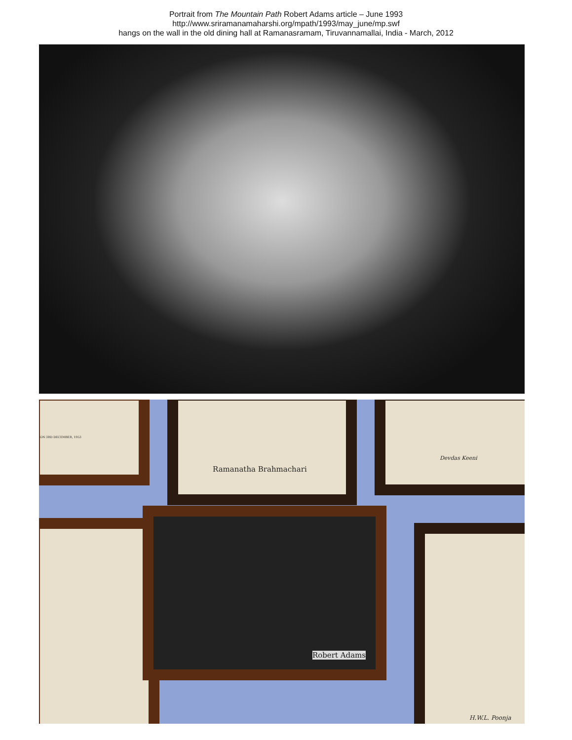Portrait from The Mountain Path Robert Adams article – June 1993
http://www.sriramanamaharshi.org/mpath/1993/may_june/mp.swf
hangs on the wall in the old dining hall at Ramanasramam, Tiruvannamallai, India - March, 2012
ON 3RD DECEMBER, 1953
Ramanatha Brahmachari Devdas Keeni
Robert Adams
H.W.L. Poonja